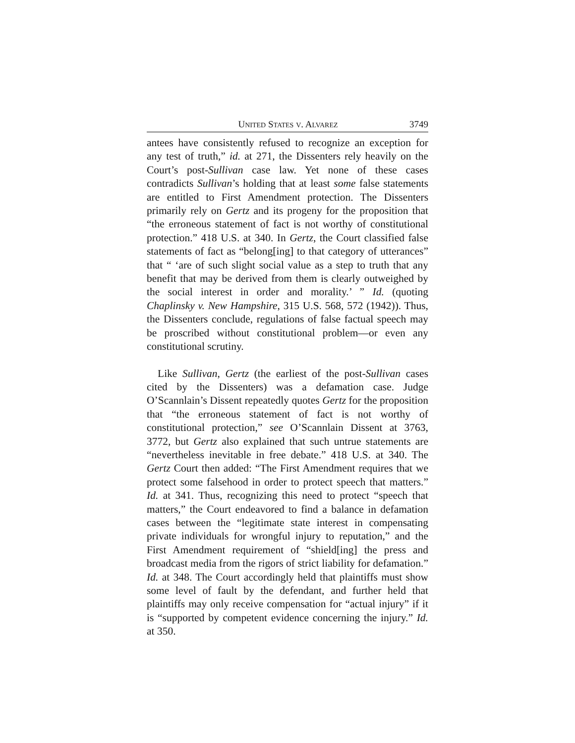UNITED STATES V. ALVAREZ 3749
antees have consistently refused to recognize an exception for any test of truth,” id. at 271, the Dissenters rely heavily on the Court’s post-Sullivan case law. Yet none of these cases contradicts Sullivan’s holding that at least some false statements are entitled to First Amendment protection. The Dissenters primarily rely on Gertz and its progeny for the proposition that “the erroneous statement of fact is not worthy of constitutional protection.” 418 U.S. at 340. In Gertz, the Court classified false statements of fact as “belong[ing] to that category of utterances” that “ ‘are of such slight social value as a step to truth that any benefit that may be derived from them is clearly outweighed by the social interest in order and morality.’ ” Id. (quoting Chaplinsky v. New Hampshire, 315 U.S. 568, 572 (1942)). Thus, the Dissenters conclude, regulations of false factual speech may be proscribed without constitutional problem—or even any constitutional scrutiny.
Like Sullivan, Gertz (the earliest of the post-Sullivan cases cited by the Dissenters) was a defamation case. Judge O’Scannlain’s Dissent repeatedly quotes Gertz for the proposition that “the erroneous statement of fact is not worthy of constitutional protection,” see O’Scannlain Dissent at 3763, 3772, but Gertz also explained that such untrue statements are “nevertheless inevitable in free debate.” 418 U.S. at 340. The Gertz Court then added: “The First Amendment requires that we protect some falsehood in order to protect speech that matters.” Id. at 341. Thus, recognizing this need to protect “speech that matters,” the Court endeavored to find a balance in defamation cases between the “legitimate state interest in compensating private individuals for wrongful injury to reputation,” and the First Amendment requirement of “shield[ing] the press and broadcast media from the rigors of strict liability for defamation.” Id. at 348. The Court accordingly held that plaintiffs must show some level of fault by the defendant, and further held that plaintiffs may only receive compensation for “actual injury” if it is “supported by competent evidence concerning the injury.” Id. at 350.